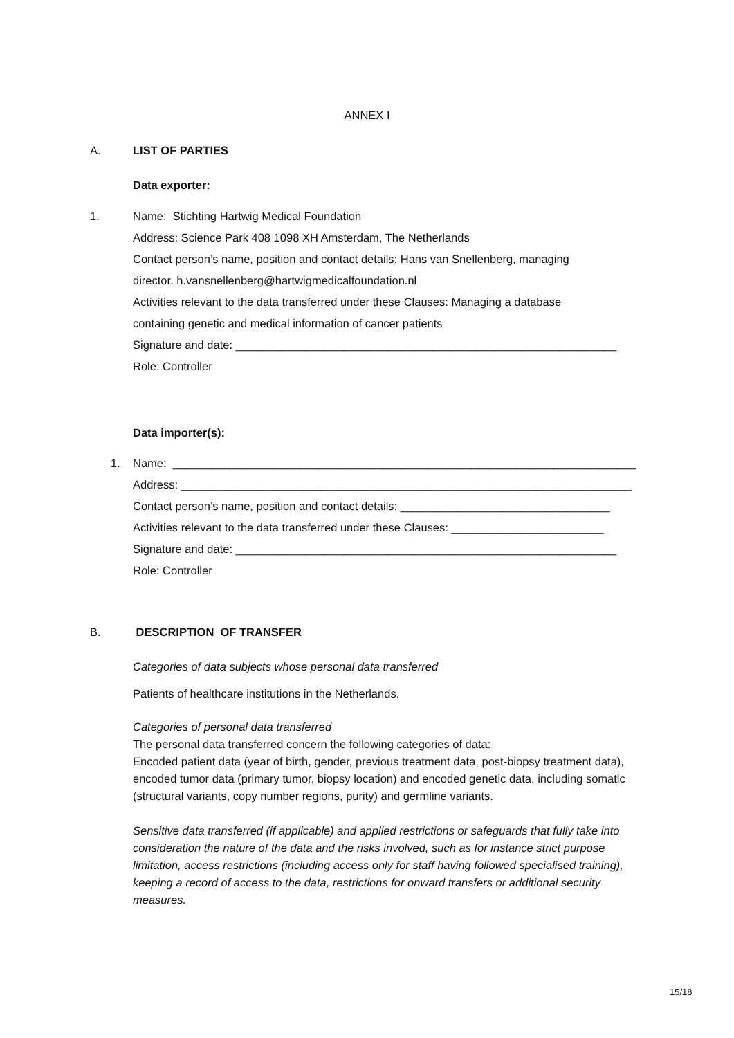ANNEX I
A. LIST OF PARTIES
Data exporter:
1. Name: Stichting Hartwig Medical Foundation
Address: Science Park 408 1098 XH Amsterdam, The Netherlands
Contact person’s name, position and contact details: Hans van Snellenberg, managing
director. h.vansnellenberg@hartwigmedicalfoundation.nl
Activities relevant to the data transferred under these Clauses: Managing a database
containing genetic and medical information of cancer patients
Signature and date: ____________________________________________________________
Role: Controller
Data importer(s):
1. Name: _________________________________________________________________________
Address: _______________________________________________________________________
Contact person’s name, position and contact details: _________________________________
Activities relevant to the data transferred under these Clauses: ________________________
Signature and date: ____________________________________________________________
Role: Controller
B. DESCRIPTION OF TRANSFER
Categories of data subjects whose personal data transferred
Patients of healthcare institutions in the Netherlands.
Categories of personal data transferred
The personal data transferred concern the following categories of data:
Encoded patient data (year of birth, gender, previous treatment data, post-biopsy treatment data), encoded tumor data (primary tumor, biopsy location) and encoded genetic data, including somatic (structural variants, copy number regions, purity) and germline variants.
Sensitive data transferred (if applicable) and applied restrictions or safeguards that fully take into consideration the nature of the data and the risks involved, such as for instance strict purpose limitation, access restrictions (including access only for staff having followed specialised training), keeping a record of access to the data, restrictions for onward transfers or additional security measures.
15/18